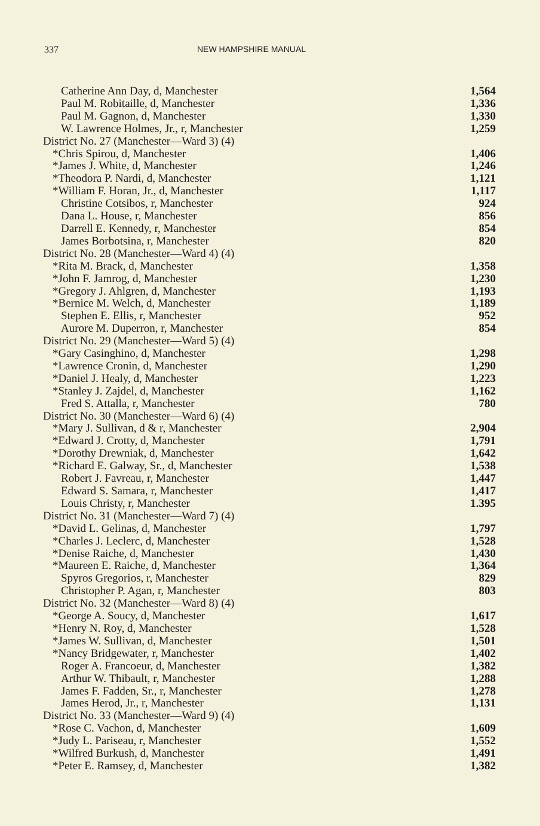337 NEW HAMPSHIRE MANUAL
| Catherine Ann Day, d, Manchester | 1,564 |
| Paul M. Robitaille, d, Manchester | 1,336 |
| Paul M. Gagnon, d, Manchester | 1,330 |
| W. Lawrence Holmes, Jr., r, Manchester | 1,259 |
| District No. 27 (Manchester—Ward 3) (4) | |
| *Chris Spirou, d, Manchester | 1,406 |
| *James J. White, d, Manchester | 1,246 |
| *Theodora P. Nardi, d, Manchester | 1,121 |
| *William F. Horan, Jr., d, Manchester | 1,117 |
| Christine Cotsibos, r, Manchester | 924 |
| Dana L. House, r, Manchester | 856 |
| Darrell E. Kennedy, r, Manchester | 854 |
| James Borbotsina, r, Manchester | 820 |
| District No. 28 (Manchester—Ward 4) (4) | |
| *Rita M. Brack, d, Manchester | 1,358 |
| *John F. Jamrog, d, Manchester | 1,230 |
| *Gregory J. Ahlgren, d, Manchester | 1,193 |
| *Bernice M. Welch, d, Manchester | 1,189 |
| Stephen E. Ellis, r, Manchester | 952 |
| Aurore M. Duperron, r, Manchester | 854 |
| District No. 29 (Manchester—Ward 5) (4) | |
| *Gary Casinghino, d, Manchester | 1,298 |
| *Lawrence Cronin, d, Manchester | 1,290 |
| *Daniel J. Healy, d, Manchester | 1,223 |
| *Stanley J. Zajdel, d, Manchester | 1,162 |
| Fred S. Attalla, r, Manchester | 780 |
| District No. 30 (Manchester—Ward 6) (4) | |
| *Mary J. Sullivan, d & r, Manchester | 2,904 |
| *Edward J. Crotty, d, Manchester | 1,791 |
| *Dorothy Drewniak, d, Manchester | 1,642 |
| *Richard E. Galway, Sr., d, Manchester | 1,538 |
| Robert J. Favreau, r, Manchester | 1,447 |
| Edward S. Samara, r, Manchester | 1,417 |
| Louis Christy, r, Manchester | 1.395 |
| District No. 31 (Manchester—Ward 7) (4) | |
| *David L. Gelinas, d, Manchester | 1,797 |
| *Charles J. Leclerc, d, Manchester | 1,528 |
| *Denise Raiche, d, Manchester | 1,430 |
| *Maureen E. Raiche, d, Manchester | 1,364 |
| Spyros Gregorios, r, Manchester | 829 |
| Christopher P. Agan, r, Manchester | 803 |
| District No. 32 (Manchester—Ward 8) (4) | |
| *George A. Soucy, d, Manchester | 1,617 |
| *Henry N. Roy, d, Manchester | 1,528 |
| *James W. Sullivan, d, Manchester | 1,501 |
| *Nancy Bridgewater, r, Manchester | 1,402 |
| Roger A. Francoeur, d, Manchester | 1,382 |
| Arthur W. Thibault, r, Manchester | 1,288 |
| James F. Fadden, Sr., r, Manchester | 1,278 |
| James Herod, Jr., r, Manchester | 1,131 |
| District No. 33 (Manchester—Ward 9) (4) | |
| *Rose C. Vachon, d, Manchester | 1,609 |
| *Judy L. Pariseau, r, Manchester | 1,552 |
| *Wilfred Burkush, d, Manchester | 1,491 |
| *Peter E. Ramsey, d, Manchester | 1,382 |